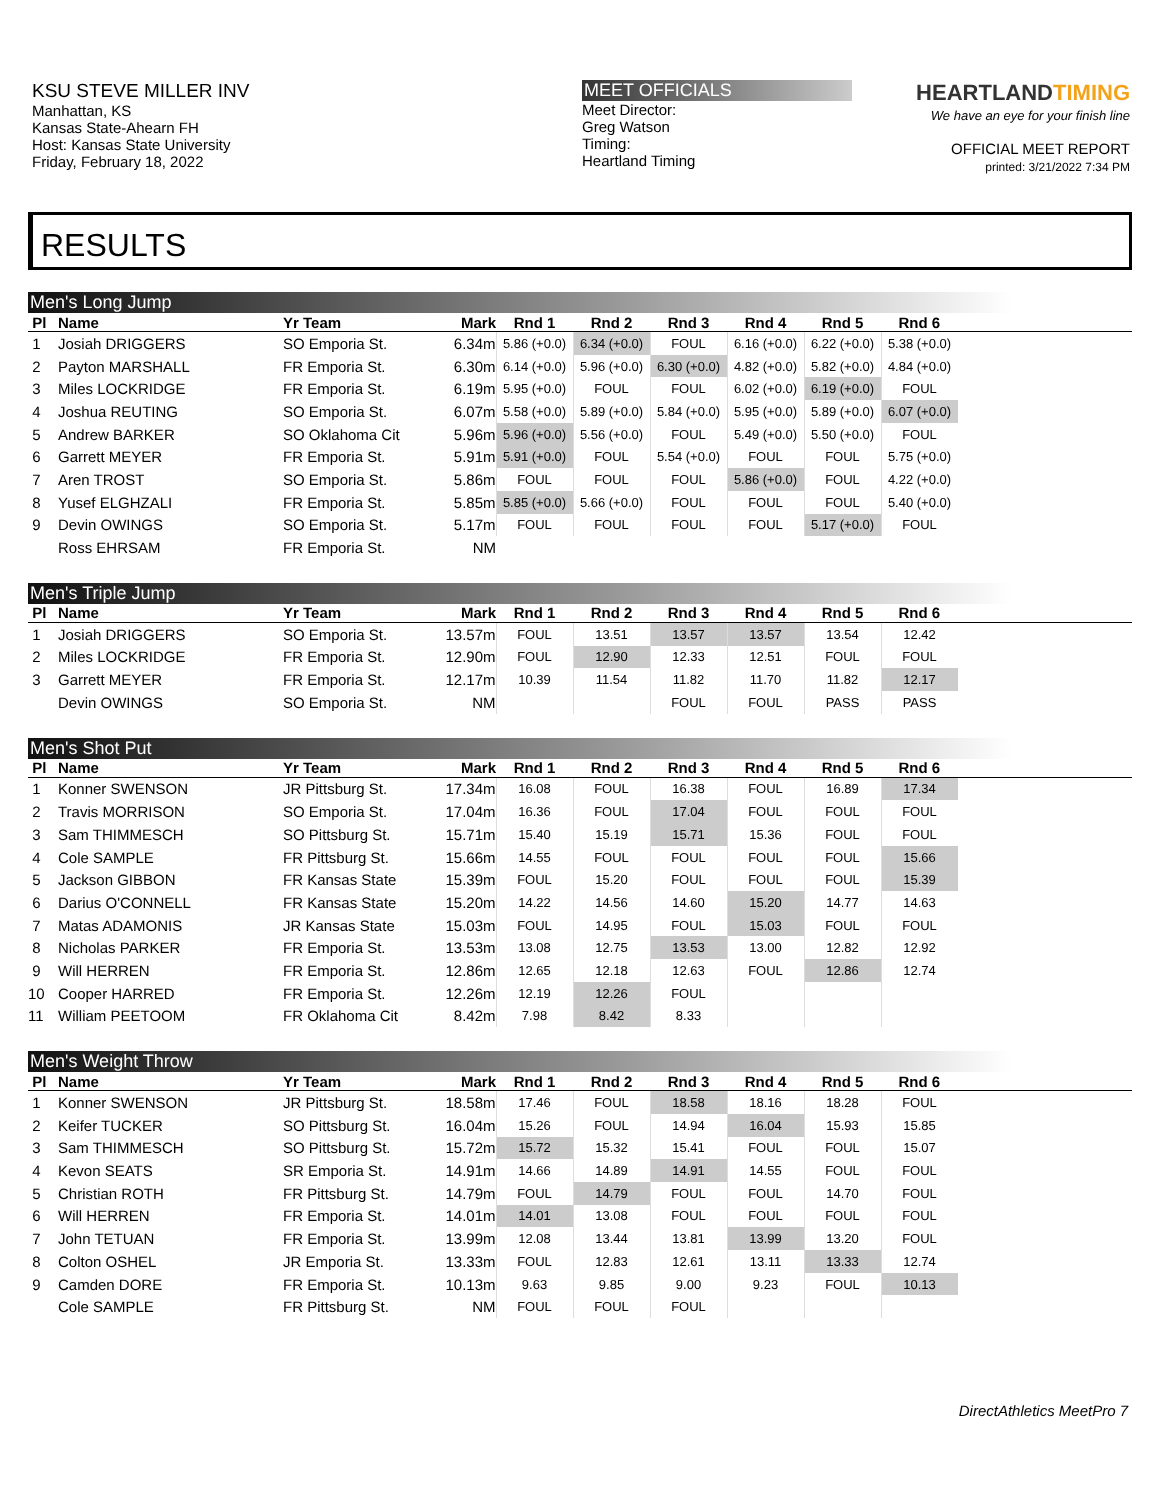KSU STEVE MILLER INV
Manhattan, KS
Kansas State-Ahearn FH
Host: Kansas State University
Friday, February 18, 2022
MEET OFFICIALS
Meet Director:
Greg Watson
Timing:
Heartland Timing
HEARTLANDTIMING
We have an eye for your finish line
OFFICIAL MEET REPORT
printed: 3/21/2022 7:34 PM
RESULTS
Men's Long Jump
| Pl | Name | Yr Team | Mark | Rnd 1 | Rnd 2 | Rnd 3 | Rnd 4 | Rnd 5 | Rnd 6 | |
| --- | --- | --- | --- | --- | --- | --- | --- | --- | --- | --- |
| 1 | Josiah DRIGGERS | SO Emporia St. | 6.34m | 5.86 (+0.0) | 6.34 (+0.0) | FOUL | 6.16 (+0.0) | 6.22 (+0.0) | 5.38 (+0.0) | |
| 2 | Payton MARSHALL | FR Emporia St. | 6.30m | 6.14 (+0.0) | 5.96 (+0.0) | 6.30 (+0.0) | 4.82 (+0.0) | 5.82 (+0.0) | 4.84 (+0.0) | |
| 3 | Miles LOCKRIDGE | FR Emporia St. | 6.19m | 5.95 (+0.0) | FOUL | FOUL | 6.02 (+0.0) | 6.19 (+0.0) | FOUL | |
| 4 | Joshua REUTING | SO Emporia St. | 6.07m | 5.58 (+0.0) | 5.89 (+0.0) | 5.84 (+0.0) | 5.95 (+0.0) | 5.89 (+0.0) | 6.07 (+0.0) | |
| 5 | Andrew BARKER | SO Oklahoma Cit | 5.96m | 5.96 (+0.0) | 5.56 (+0.0) | FOUL | 5.49 (+0.0) | 5.50 (+0.0) | FOUL | |
| 6 | Garrett MEYER | FR Emporia St. | 5.91m | 5.91 (+0.0) | FOUL | 5.54 (+0.0) | FOUL | FOUL | 5.75 (+0.0) | |
| 7 | Aren TROST | SO Emporia St. | 5.86m | FOUL | FOUL | FOUL | 5.86 (+0.0) | FOUL | 4.22 (+0.0) | |
| 8 | Yusef ELGHZALI | FR Emporia St. | 5.85m | 5.85 (+0.0) | 5.66 (+0.0) | FOUL | FOUL | FOUL | 5.40 (+0.0) | |
| 9 | Devin OWINGS | SO Emporia St. | 5.17m | FOUL | FOUL | FOUL | FOUL | 5.17 (+0.0) | FOUL | |
| | Ross EHRSAM | FR Emporia St. | NM | | | | | | | |
Men's Triple Jump
| Pl | Name | Yr Team | Mark | Rnd 1 | Rnd 2 | Rnd 3 | Rnd 4 | Rnd 5 | Rnd 6 | |
| --- | --- | --- | --- | --- | --- | --- | --- | --- | --- | --- |
| 1 | Josiah DRIGGERS | SO Emporia St. | 13.57m | FOUL | 13.51 | 13.57 | 13.57 | 13.54 | 12.42 | |
| 2 | Miles LOCKRIDGE | FR Emporia St. | 12.90m | FOUL | 12.90 | 12.33 | 12.51 | FOUL | FOUL | |
| 3 | Garrett MEYER | FR Emporia St. | 12.17m | 10.39 | 11.54 | 11.82 | 11.70 | 11.82 | 12.17 | |
| | Devin OWINGS | SO Emporia St. | NM | | | FOUL | FOUL | PASS | PASS | |
Men's Shot Put
| Pl | Name | Yr Team | Mark | Rnd 1 | Rnd 2 | Rnd 3 | Rnd 4 | Rnd 5 | Rnd 6 | |
| --- | --- | --- | --- | --- | --- | --- | --- | --- | --- | --- |
| 1 | Konner SWENSON | JR Pittsburg St. | 17.34m | 16.08 | FOUL | 16.38 | FOUL | 16.89 | 17.34 | |
| 2 | Travis MORRISON | SO Emporia St. | 17.04m | 16.36 | FOUL | 17.04 | FOUL | FOUL | FOUL | |
| 3 | Sam THIMMESCH | SO Pittsburg St. | 15.71m | 15.40 | 15.19 | 15.71 | 15.36 | FOUL | FOUL | |
| 4 | Cole SAMPLE | FR Pittsburg St. | 15.66m | 14.55 | FOUL | FOUL | FOUL | FOUL | 15.66 | |
| 5 | Jackson GIBBON | FR Kansas State | 15.39m | FOUL | 15.20 | FOUL | FOUL | FOUL | 15.39 | |
| 6 | Darius O'CONNELL | FR Kansas State | 15.20m | 14.22 | 14.56 | 14.60 | 15.20 | 14.77 | 14.63 | |
| 7 | Matas ADAMONIS | JR Kansas State | 15.03m | FOUL | 14.95 | FOUL | 15.03 | FOUL | FOUL | |
| 8 | Nicholas PARKER | FR Emporia St. | 13.53m | 13.08 | 12.75 | 13.53 | 13.00 | 12.82 | 12.92 | |
| 9 | Will HERREN | FR Emporia St. | 12.86m | 12.65 | 12.18 | 12.63 | FOUL | 12.86 | 12.74 | |
| 10 | Cooper HARRED | FR Emporia St. | 12.26m | 12.19 | 12.26 | FOUL | | | | |
| 11 | William PEETOOM | FR Oklahoma Cit | 8.42m | 7.98 | 8.42 | 8.33 | | | | |
Men's Weight Throw
| Pl | Name | Yr Team | Mark | Rnd 1 | Rnd 2 | Rnd 3 | Rnd 4 | Rnd 5 | Rnd 6 | |
| --- | --- | --- | --- | --- | --- | --- | --- | --- | --- | --- |
| 1 | Konner SWENSON | JR Pittsburg St. | 18.58m | 17.46 | FOUL | 18.58 | 18.16 | 18.28 | FOUL | |
| 2 | Keifer TUCKER | SO Pittsburg St. | 16.04m | 15.26 | FOUL | 14.94 | 16.04 | 15.93 | 15.85 | |
| 3 | Sam THIMMESCH | SO Pittsburg St. | 15.72m | 15.72 | 15.32 | 15.41 | FOUL | FOUL | 15.07 | |
| 4 | Kevon SEATS | SR Emporia St. | 14.91m | 14.66 | 14.89 | 14.91 | 14.55 | FOUL | FOUL | |
| 5 | Christian ROTH | FR Pittsburg St. | 14.79m | FOUL | 14.79 | FOUL | FOUL | 14.70 | FOUL | |
| 6 | Will HERREN | FR Emporia St. | 14.01m | 14.01 | 13.08 | FOUL | FOUL | FOUL | FOUL | |
| 7 | John TETUAN | FR Emporia St. | 13.99m | 12.08 | 13.44 | 13.81 | 13.99 | 13.20 | FOUL | |
| 8 | Colton OSHEL | JR Emporia St. | 13.33m | FOUL | 12.83 | 12.61 | 13.11 | 13.33 | 12.74 | |
| 9 | Camden DORE | FR Emporia St. | 10.13m | 9.63 | 9.85 | 9.00 | 9.23 | FOUL | 10.13 | |
| | Cole SAMPLE | FR Pittsburg St. | NM | FOUL | FOUL | FOUL | | | | |
DirectAthletics MeetPro 7